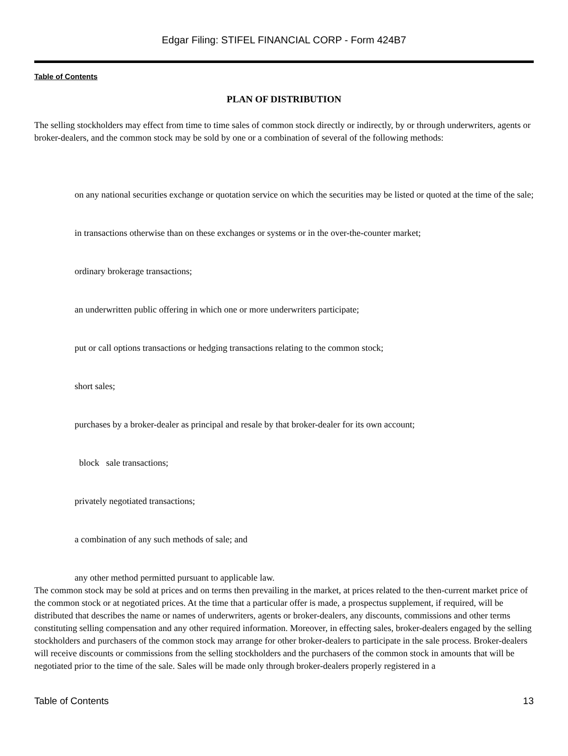Edgar Filing: STIFEL FINANCIAL CORP - Form 424B7
Table of Contents
PLAN OF DISTRIBUTION
The selling stockholders may effect from time to time sales of common stock directly or indirectly, by or through underwriters, agents or broker-dealers, and the common stock may be sold by one or a combination of several of the following methods:
on any national securities exchange or quotation service on which the securities may be listed or quoted at the time of the sale;
in transactions otherwise than on these exchanges or systems or in the over-the-counter market;
ordinary brokerage transactions;
an underwritten public offering in which one or more underwriters participate;
put or call options transactions or hedging transactions relating to the common stock;
short sales;
purchases by a broker-dealer as principal and resale by that broker-dealer for its own account;
block sale transactions;
privately negotiated transactions;
a combination of any such methods of sale; and
any other method permitted pursuant to applicable law.
The common stock may be sold at prices and on terms then prevailing in the market, at prices related to the then-current market price of the common stock or at negotiated prices. At the time that a particular offer is made, a prospectus supplement, if required, will be distributed that describes the name or names of underwriters, agents or broker-dealers, any discounts, commissions and other terms constituting selling compensation and any other required information. Moreover, in effecting sales, broker-dealers engaged by the selling stockholders and purchasers of the common stock may arrange for other broker-dealers to participate in the sale process. Broker-dealers will receive discounts or commissions from the selling stockholders and the purchasers of the common stock in amounts that will be negotiated prior to the time of the sale. Sales will be made only through broker-dealers properly registered in a
Table of Contents 13